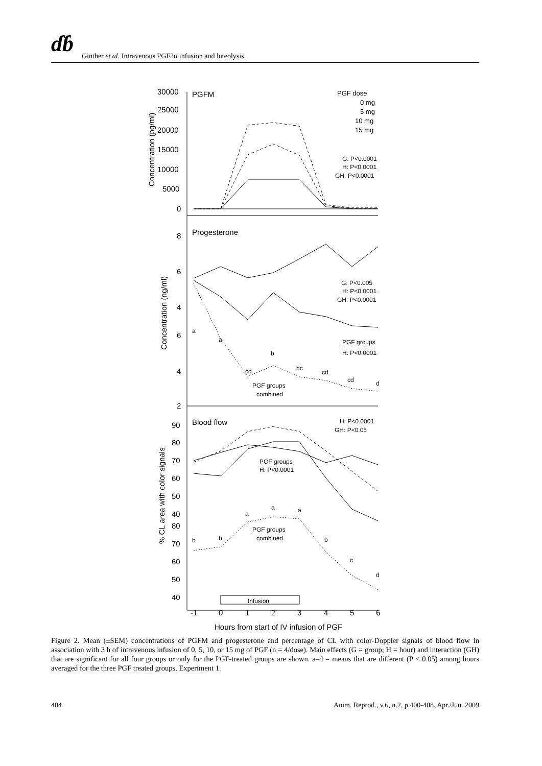ɗɓ Ginther et al. Intravenous PGF2α infusion and luteolysis.
30000
25000
20000
15000
10000
5000
0
PGFM
PGF dose
0 mg
5 mg
10 mg
15 mg
G: P<0.0001
H: P<0.0001
GH: P<0.0001
Concentration (pg/ml)
8
6
4
Progesterone
G: P<0.005
H: P<0.0001
GH: P<0.0001
Concentration (ng/ml)
6
4
2
a
a
b
cd
bc
cd
cd
d
PGF groups
H: P<0.0001
PGF groups
combined
Blood flow
H: P<0.0001
GH: P<0.05
90
80
70
60
50
40
PGF groups
H: P<0.0001
% CL area with color signals
80
70
60
50
40
b
b
a
a
a
b
c
d
PGF groups
combined
Infusion
-1
0
1
2
3
4
5
6
Hours from start of IV infusion of PGF
Figure 2. Mean (±SEM) concentrations of PGFM and progesterone and percentage of CL with color-Doppler signals of blood flow in association with 3 h of intravenous infusion of 0, 5, 10, or 15 mg of PGF (n = 4/dose). Main effects (G = group; H = hour) and interaction (GH) that are significant for all four groups or only for the PGF-treated groups are shown. a–d = means that are different (P < 0.05) among hours averaged for the three PGF treated groups. Experiment 1.
404 Anim. Reprod., v.6, n.2, p.400-408, Apr./Jun. 2009